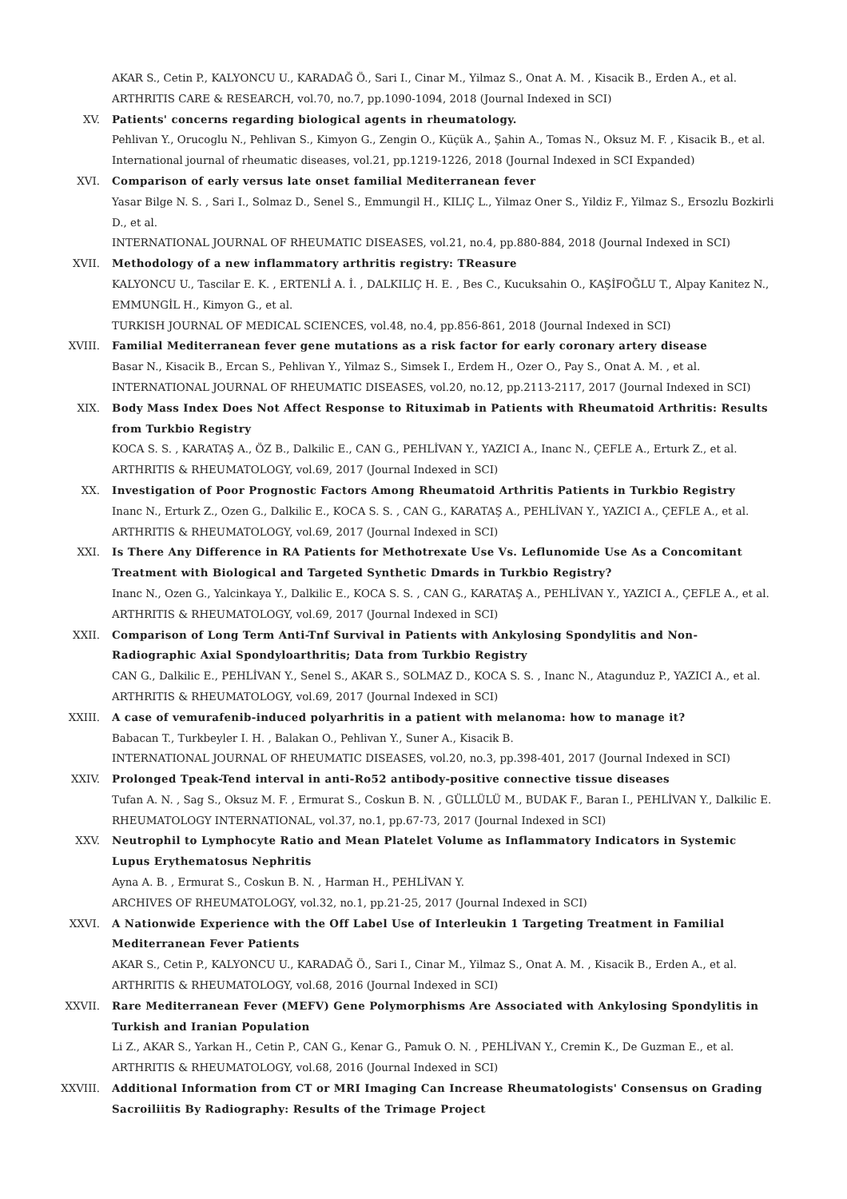AKAR S., Cetin P., KALYONCU U., KARADAĞ Ö., Sari I., Cinar M., Yilmaz S., Onat A. M. , Kisacik B., Erden A., et al.
ARTHRITIS CARE & RESEARCH, vol.70, no.7, pp.1090-1094, 2018 (Journal Indexed in SCI)
XV. Patients' concerns regarding biological agents in rheumatology.
Pehlivan Y., Orucoglu N., Pehlivan S., Kimyon G., Zengin O., Küçük A., Şahin A., Tomas N., Oksuz M. F. , Kisacik B., et al.
International journal of rheumatic diseases, vol.21, pp.1219-1226, 2018 (Journal Indexed in SCI Expanded)
XVI. Comparison of early versus late onset familial Mediterranean fever
Yasar Bilge N. S. , Sari I., Solmaz D., Senel S., Emmungil H., KILIÇ L., Yilmaz Oner S., Yildiz F., Yilmaz S., Ersozlu Bozkirli D., et al.
INTERNATIONAL JOURNAL OF RHEUMATIC DISEASES, vol.21, no.4, pp.880-884, 2018 (Journal Indexed in SCI)
XVII. Methodology of a new inflammatory arthritis registry: TReasure
KALYONCU U., Tascilar E. K. , ERTENLİ A. İ. , DALKILIÇ H. E. , Bes C., Kucuksahin O., KAŞİFOĞLU T., Alpay Kanitez N., EMMUNGİL H., Kimyon G., et al.
TURKISH JOURNAL OF MEDICAL SCIENCES, vol.48, no.4, pp.856-861, 2018 (Journal Indexed in SCI)
XVIII. Familial Mediterranean fever gene mutations as a risk factor for early coronary artery disease
Basar N., Kisacik B., Ercan S., Pehlivan Y., Yilmaz S., Simsek I., Erdem H., Ozer O., Pay S., Onat A. M. , et al.
INTERNATIONAL JOURNAL OF RHEUMATIC DISEASES, vol.20, no.12, pp.2113-2117, 2017 (Journal Indexed in SCI)
XIX. Body Mass Index Does Not Affect Response to Rituximab in Patients with Rheumatoid Arthritis: Results from Turkbio Registry
KOCA S. S. , KARATAŞ A., ÖZ B., Dalkilic E., CAN G., PEHLİVAN Y., YAZICI A., Inanc N., ÇEFLE A., Erturk Z., et al.
ARTHRITIS & RHEUMATOLOGY, vol.69, 2017 (Journal Indexed in SCI)
XX. Investigation of Poor Prognostic Factors Among Rheumatoid Arthritis Patients in Turkbio Registry
Inanc N., Erturk Z., Ozen G., Dalkilic E., KOCA S. S. , CAN G., KARATAŞ A., PEHLİVAN Y., YAZICI A., ÇEFLE A., et al.
ARTHRITIS & RHEUMATOLOGY, vol.69, 2017 (Journal Indexed in SCI)
XXI. Is There Any Difference in RA Patients for Methotrexate Use Vs. Leflunomide Use As a Concomitant Treatment with Biological and Targeted Synthetic Dmards in Turkbio Registry?
Inanc N., Ozen G., Yalcinkaya Y., Dalkilic E., KOCA S. S. , CAN G., KARATAŞ A., PEHLİVAN Y., YAZICI A., ÇEFLE A., et al.
ARTHRITIS & RHEUMATOLOGY, vol.69, 2017 (Journal Indexed in SCI)
XXII. Comparison of Long Term Anti-Tnf Survival in Patients with Ankylosing Spondylitis and Non-Radiographic Axial Spondyloarthritis; Data from Turkbio Registry
CAN G., Dalkilic E., PEHLİVAN Y., Senel S., AKAR S., SOLMAZ D., KOCA S. S. , Inanc N., Atagunduz P., YAZICI A., et al.
ARTHRITIS & RHEUMATOLOGY, vol.69, 2017 (Journal Indexed in SCI)
XXIII. A case of vemurafenib-induced polyarhritis in a patient with melanoma: how to manage it?
Babacan T., Turkbeyler I. H. , Balakan O., Pehlivan Y., Suner A., Kisacik B.
INTERNATIONAL JOURNAL OF RHEUMATIC DISEASES, vol.20, no.3, pp.398-401, 2017 (Journal Indexed in SCI)
XXIV. Prolonged Tpeak-Tend interval in anti-Ro52 antibody-positive connective tissue diseases
Tufan A. N. , Sag S., Oksuz M. F. , Ermurat S., Coskun B. N. , GÜLLÜLÜ M., BUDAK F., Baran I., PEHLİVAN Y., Dalkilic E.
RHEUMATOLOGY INTERNATIONAL, vol.37, no.1, pp.67-73, 2017 (Journal Indexed in SCI)
XXV. Neutrophil to Lymphocyte Ratio and Mean Platelet Volume as Inflammatory Indicators in Systemic Lupus Erythematosus Nephritis
Ayna A. B. , Ermurat S., Coskun B. N. , Harman H., PEHLİVAN Y.
ARCHIVES OF RHEUMATOLOGY, vol.32, no.1, pp.21-25, 2017 (Journal Indexed in SCI)
XXVI. A Nationwide Experience with the Off Label Use of Interleukin 1 Targeting Treatment in Familial Mediterranean Fever Patients
AKAR S., Cetin P., KALYONCU U., KARADAĞ Ö., Sari I., Cinar M., Yilmaz S., Onat A. M. , Kisacik B., Erden A., et al.
ARTHRITIS & RHEUMATOLOGY, vol.68, 2016 (Journal Indexed in SCI)
XXVII. Rare Mediterranean Fever (MEFV) Gene Polymorphisms Are Associated with Ankylosing Spondylitis in Turkish and Iranian Population
Li Z., AKAR S., Yarkan H., Cetin P., CAN G., Kenar G., Pamuk O. N. , PEHLİVAN Y., Cremin K., De Guzman E., et al.
ARTHRITIS & RHEUMATOLOGY, vol.68, 2016 (Journal Indexed in SCI)
XXVIII. Additional Information from CT or MRI Imaging Can Increase Rheumatologists' Consensus on Grading Sacroiliitis By Radiography: Results of the Trimage Project